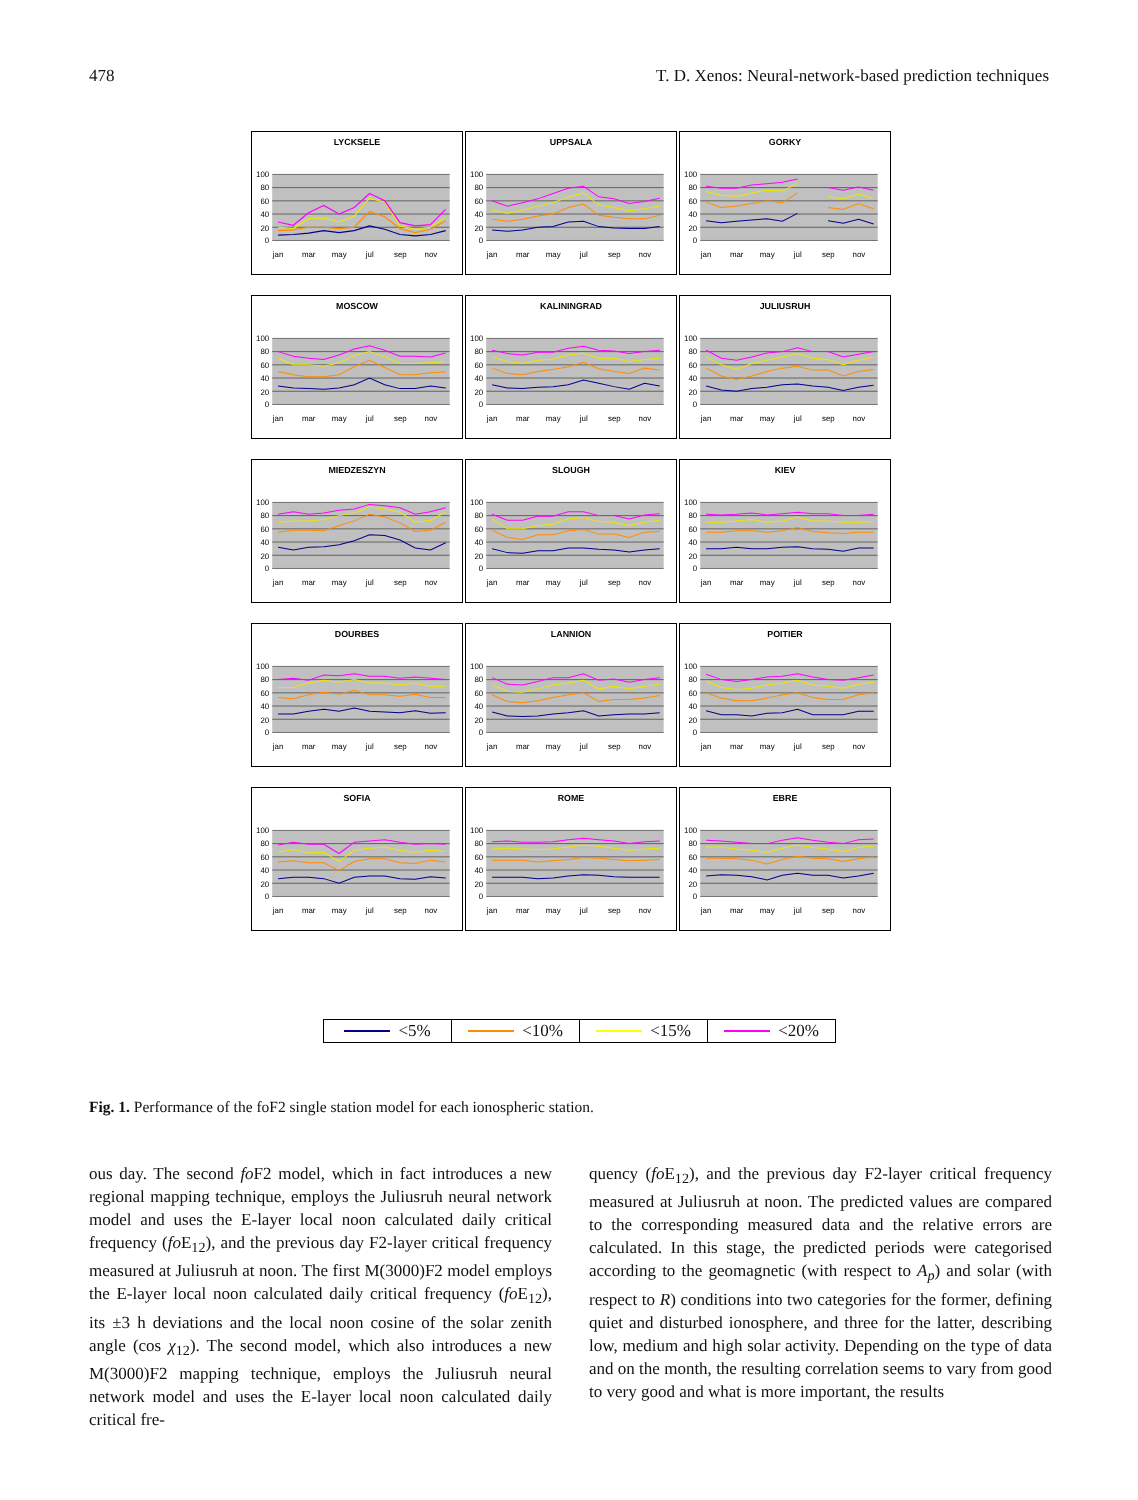478 T. D. Xenos: Neural-network-based prediction techniques
LYCKSELE
100
80
60
40
20
0
jan
mar
may
jul
sep
nov
UPPSALA
100
80
60
40
20
0
jan
mar
may
jul
sep
nov
GORKY
100
80
60
40
20
0
jan
mar
may
jul
sep
nov
MOSCOW
100
80
60
40
20
0
jan
mar
may
jul
sep
nov
KALININGRAD
100
80
60
40
20
0
jan
mar
may
jul
sep
nov
JULIUSRUH
100
80
60
40
20
0
jan
mar
may
jul
sep
nov
MIEDZESZYN
100
80
60
40
20
0
jan
mar
may
jul
sep
nov
SLOUGH
100
80
60
40
20
0
jan
mar
may
jul
sep
nov
KIEV
100
80
60
40
20
0
jan
mar
may
jul
sep
nov
DOURBES
100
80
60
40
20
0
jan
mar
may
jul
sep
nov
LANNION
100
80
60
40
20
0
jan
mar
may
jul
sep
nov
POITIER
100
80
60
40
20
0
jan
mar
may
jul
sep
nov
SOFIA
100
80
60
40
20
0
jan
mar
may
jul
sep
nov
ROME
100
80
60
40
20
0
jan
mar
may
jul
sep
nov
EBRE
100
80
60
40
20
0
jan
mar
may
jul
sep
nov
<5% <10% <15% <20%
Fig. 1. Performance of the foF2 single station model for each ionospheric station.
ous day. The second fo F2 model, which in fact introduces a new regional mapping technique, employs the Juliusruh neural network model and uses the E-layer local noon calculated daily critical frequency (fo E<sub>12</sub>), and the previous day F2-layer critical frequency measured at Juliusruh at noon. The first M(3000)F2 model employs the E-layer local noon calculated daily critical frequency (fo E<sub>12</sub>), its ±3 h deviations and the local noon cosine of the solar zenith angle (cos χ<sub>12</sub>). The second model, which also introduces a new M(3000)F2 mapping technique, employs the Juliusruh neural network model and uses the E-layer local noon calculated daily critical fre-
quency (fo E<sub>12</sub>), and the previous day F2-layer critical frequency measured at Juliusruh at noon. The predicted values are compared to the corresponding measured data and the relative errors are calculated. In this stage, the predicted periods were categorised according to the geomagnetic (with respect to A<sub>p</sub>) and solar (with respect to R) conditions into two categories for the former, defining quiet and disturbed ionosphere, and three for the latter, describing low, medium and high solar activity. Depending on the type of data and on the month, the resulting correlation seems to vary from good to very good and what is more important, the results